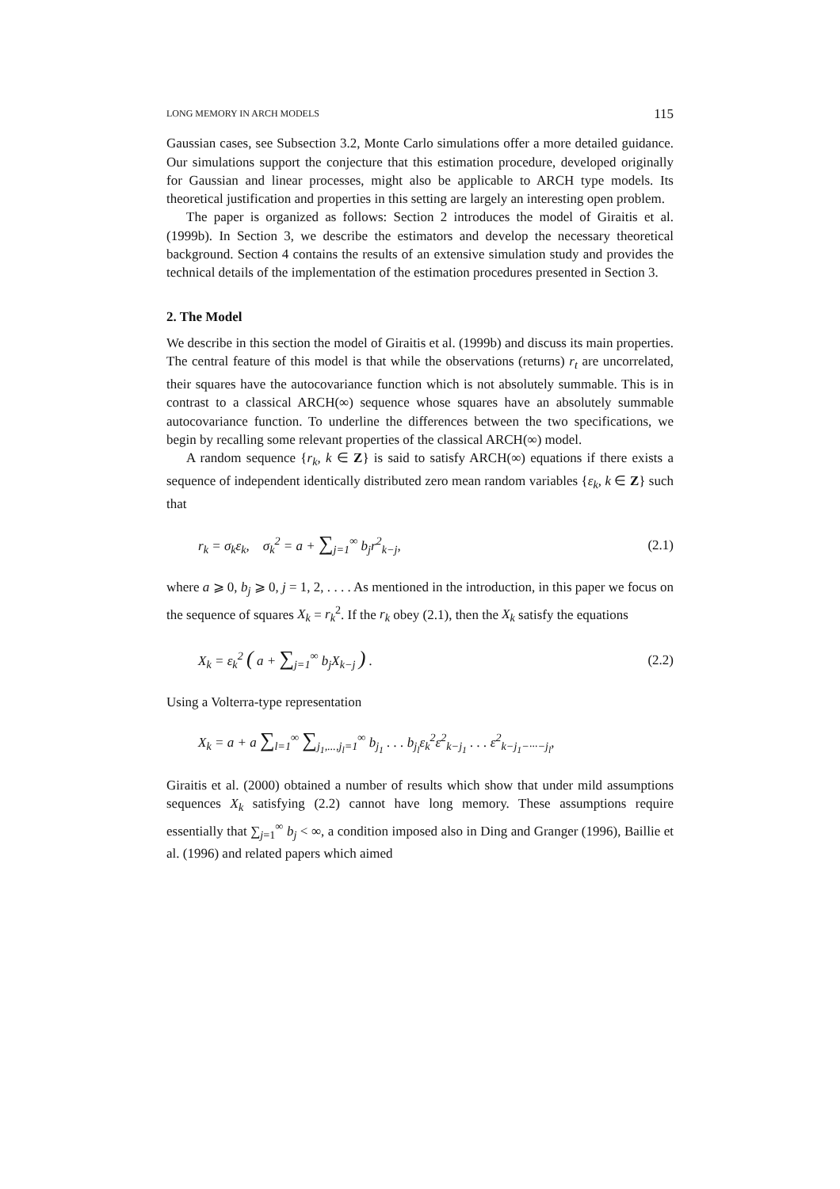LONG MEMORY IN ARCH MODELS 115
Gaussian cases, see Subsection 3.2, Monte Carlo simulations offer a more detailed guidance. Our simulations support the conjecture that this estimation procedure, developed originally for Gaussian and linear processes, might also be applicable to ARCH type models. Its theoretical justification and properties in this setting are largely an interesting open problem.
The paper is organized as follows: Section 2 introduces the model of Giraitis et al. (1999b). In Section 3, we describe the estimators and develop the necessary theoretical background. Section 4 contains the results of an extensive simulation study and provides the technical details of the implementation of the estimation procedures presented in Section 3.
2. The Model
We describe in this section the model of Giraitis et al. (1999b) and discuss its main properties. The central feature of this model is that while the observations (returns) r<sub>t</sub> are uncorrelated, their squares have the autocovariance function which is not absolutely summable. This is in contrast to a classical ARCH(∞) sequence whose squares have an absolutely summable autocovariance function. To underline the differences between the two specifications, we begin by recalling some relevant properties of the classical ARCH(∞) model.
A random sequence {r<sub>k</sub>, k ∈ Z} is said to satisfy ARCH(∞) equations if there exists a sequence of independent identically distributed zero mean random variables {ε<sub>k</sub>, k ∈ Z} such that
r<sub>k</sub> = σ<sub>k</sub>ε<sub>k</sub>, σ<sub>k</sub><sup>2</sup> = a + ∑<sub>j=1</sub><sup>∞</sup> b<sub>j</sub>r<sup>2</sup><sub>k−j</sub>, (2.1)
where a ⩾ 0, b<sub>j</sub> ⩾ 0, j = 1, 2, . . . . As mentioned in the introduction, in this paper we focus on the sequence of squares X<sub>k</sub> = r<sub>k</sub><sup>2</sup>. If the r<sub>k</sub> obey (2.1), then the X<sub>k</sub> satisfy the equations
X<sub>k</sub> = ε<sub>k</sub><sup>2</sup> ( a + ∑<sub>j=1</sub><sup>∞</sup> b<sub>j</sub>X<sub>k−j</sub> ) . (2.2)
Using a Volterra-type representation
X<sub>k</sub> = a + a ∑<sub>l=1</sub><sup>∞</sup> ∑<sub>j<sub>1</sub>,...,j<sub>l</sub>=1</sub><sup>∞</sup> b<sub>j<sub>1</sub></sub> . . . b<sub>j<sub>l</sub></sub>ε<sub>k</sub><sup>2</sup>ε<sup>2</sup><sub>k−j<sub>1</sub></sub> . . . ε<sup>2</sup><sub>k−j<sub>1</sub>−···−j<sub>l</sub></sub>,
Giraitis et al. (2000) obtained a number of results which show that under mild assumptions sequences X<sub>k</sub> satisfying (2.2) cannot have long memory. These assumptions require essentially that ∑<sub>j=1</sub><sup>∞</sup> b<sub>j</sub> < ∞, a condition imposed also in Ding and Granger (1996), Baillie et al. (1996) and related papers which aimed